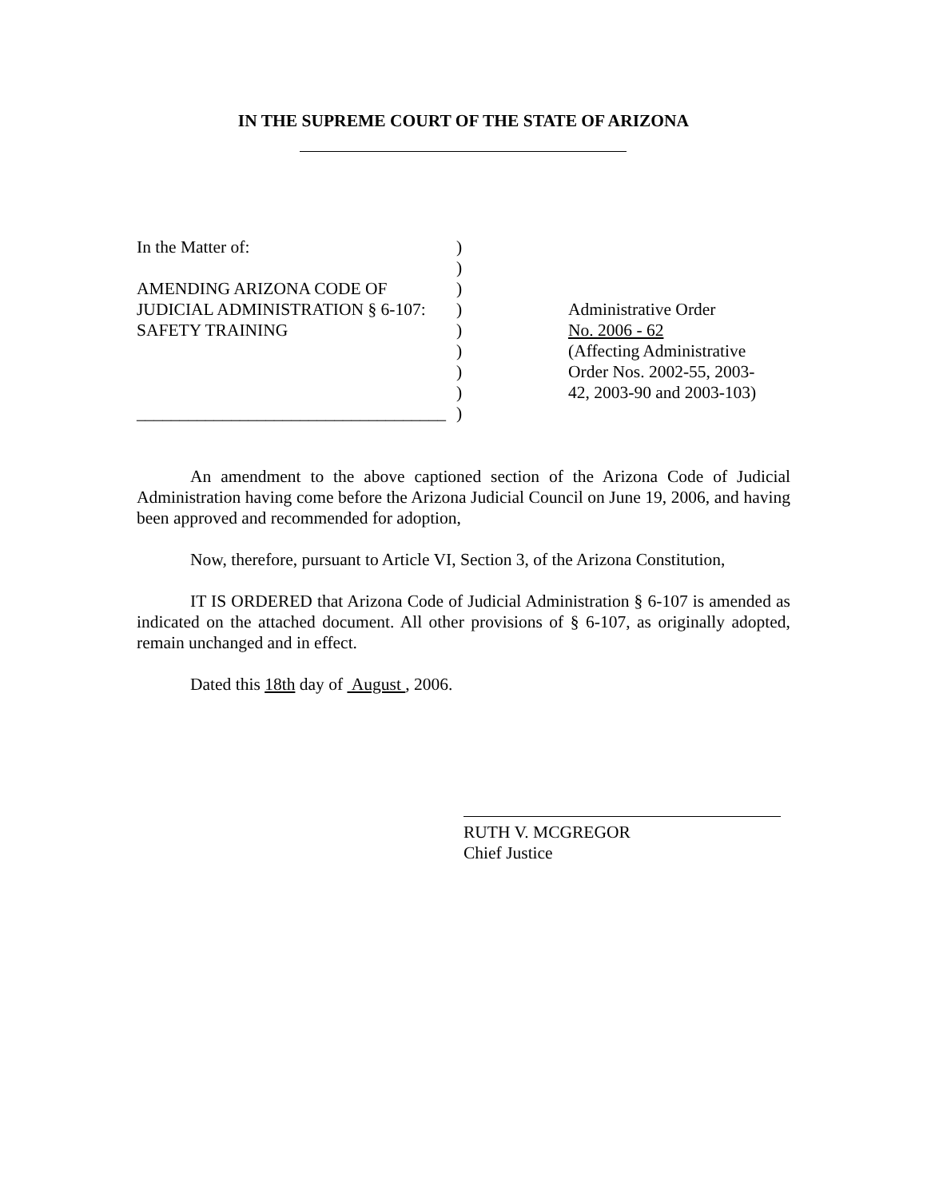IN THE SUPREME COURT OF THE STATE OF ARIZONA
In the Matter of:
AMENDING ARIZONA CODE OF
JUDICIAL ADMINISTRATION § 6-107:
SAFETY TRAINING
____________________________________
)
)
)
)
)
)
)
)
)
Administrative Order
No. 2006 - 62
(Affecting Administrative
Order Nos. 2002-55, 2003-
42, 2003-90 and 2003-103)
An amendment to the above captioned section of the Arizona Code of Judicial Administration having come before the Arizona Judicial Council on June 19, 2006, and having been approved and recommended for adoption,
Now, therefore, pursuant to Article VI, Section 3, of the Arizona Constitution,
IT IS ORDERED that Arizona Code of Judicial Administration § 6-107 is amended as indicated on the attached document. All other provisions of § 6-107, as originally adopted, remain unchanged and in effect.
Dated this 18th day of August , 2006.
RUTH V. MCGREGOR
Chief Justice